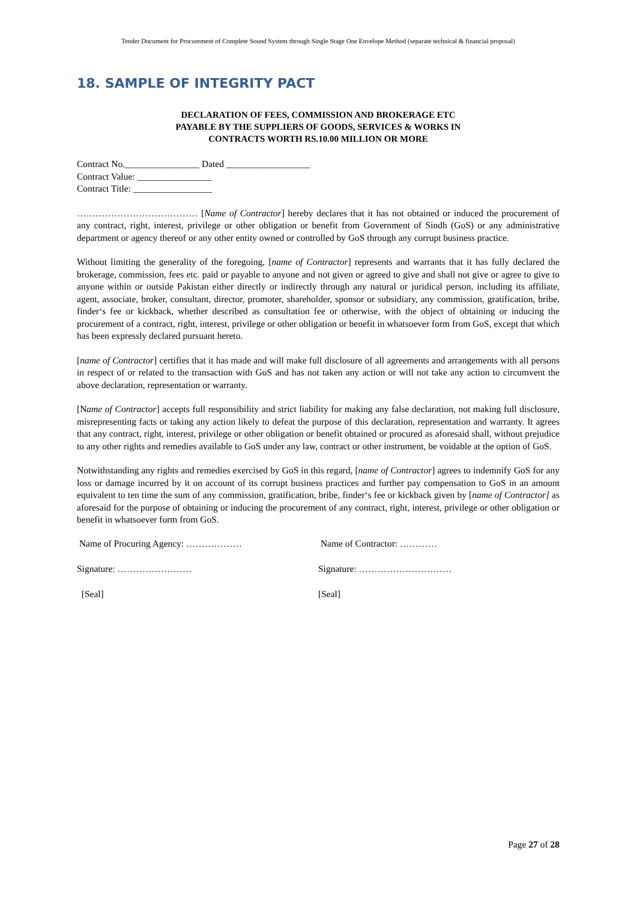Tender Document for Procurement of Complete Sound System through Single Stage One Envelope Method (separate technical & financial proposal)
18. SAMPLE OF INTEGRITY PACT
DECLARATION OF FEES, COMMISSION AND BROKERAGE ETC
PAYABLE BY THE SUPPLIERS OF GOODS, SERVICES & WORKS IN
CONTRACTS WORTH RS.10.00 MILLION OR MORE
Contract No.________________ Dated __________________
Contract Value: ________________
Contract Title: _________________
………………………………… [Name of Contractor] hereby declares that it has not obtained or induced the procurement of any contract, right, interest, privilege or other obligation or benefit from Government of Sindh (GoS) or any administrative department or agency thereof or any other entity owned or controlled by GoS through any corrupt business practice.
Without limiting the generality of the foregoing, [name of Contractor] represents and warrants that it has fully declared the brokerage, commission, fees etc. paid or payable to anyone and not given or agreed to give and shall not give or agree to give to anyone within or outside Pakistan either directly or indirectly through any natural or juridical person, including its affiliate, agent, associate, broker, consultant, director, promoter, shareholder, sponsor or subsidiary, any commission, gratification, bribe, finder‘s fee or kickback, whether described as consultation fee or otherwise, with the object of obtaining or inducing the procurement of a contract, right, interest, privilege or other obligation or benefit in whatsoever form from GoS, except that which has been expressly declared pursuant hereto.
[name of Contractor] certifies that it has made and will make full disclosure of all agreements and arrangements with all persons in respect of or related to the transaction with GoS and has not taken any action or will not take any action to circumvent the above declaration, representation or warranty.
[Name of Contractor] accepts full responsibility and strict liability for making any false declaration, not making full disclosure, misrepresenting facts or taking any action likely to defeat the purpose of this declaration, representation and warranty. It agrees that any contract, right, interest, privilege or other obligation or benefit obtained or procured as aforesaid shall, without prejudice to any other rights and remedies available to GoS under any law, contract or other instrument, be voidable at the option of GoS.
Notwithstanding any rights and remedies exercised by GoS in this regard, [name of Contractor] agrees to indemnify GoS for any loss or damage incurred by it on account of its corrupt business practices and further pay compensation to GoS in an amount equivalent to ten time the sum of any commission, gratification, bribe, finder‘s fee or kickback given by [name of Contractor] as aforesaid for the purpose of obtaining or inducing the procurement of any contract, right, interest, privilege or other obligation or benefit in whatsoever form from GoS.
Name of Procuring Agency: ……………… Name of Contractor: …………
Signature: …………………… Signature: …………………………
[Seal] [Seal]
Page 27 of 28